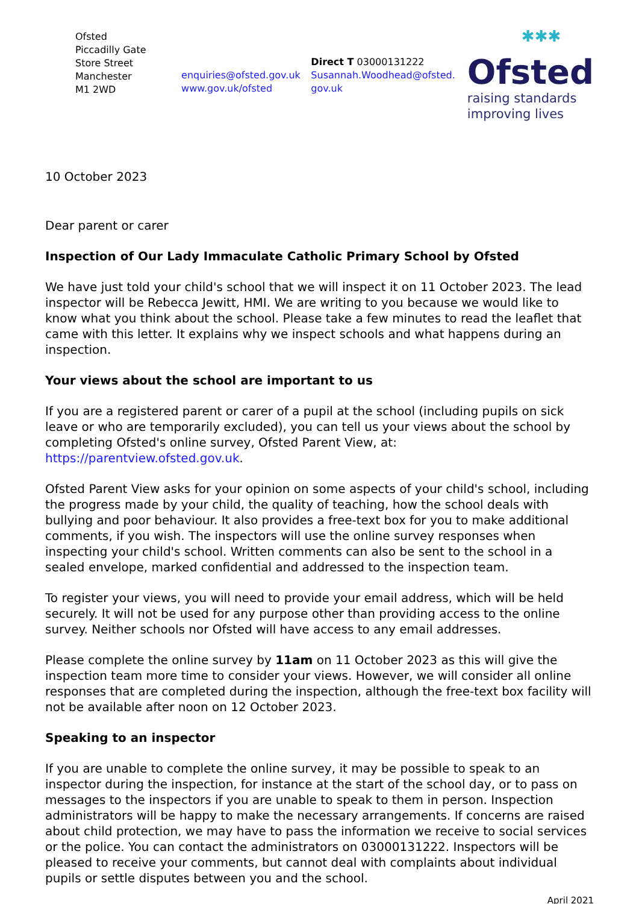Ofsted
Piccadilly Gate
Store Street
Manchester
M1 2WD
enquiries@ofsted.gov.uk
www.gov.uk/ofsted
Direct T 03000131222
Susannah.Woodhead@ofsted.gov.uk
✱✱✱
Ofsted
raising standards
improving lives
10 October 2023
Dear parent or carer
Inspection of Our Lady Immaculate Catholic Primary School by Ofsted
We have just told your child's school that we will inspect it on 11 October 2023. The lead inspector will be Rebecca Jewitt, HMI. We are writing to you because we would like to know what you think about the school. Please take a few minutes to read the leaflet that came with this letter. It explains why we inspect schools and what happens during an inspection.
Your views about the school are important to us
If you are a registered parent or carer of a pupil at the school (including pupils on sick leave or who are temporarily excluded), you can tell us your views about the school by completing Ofsted's online survey, Ofsted Parent View, at: https://parentview.ofsted.gov.uk.
Ofsted Parent View asks for your opinion on some aspects of your child's school, including the progress made by your child, the quality of teaching, how the school deals with bullying and poor behaviour. It also provides a free-text box for you to make additional comments, if you wish. The inspectors will use the online survey responses when inspecting your child's school. Written comments can also be sent to the school in a sealed envelope, marked confidential and addressed to the inspection team.
To register your views, you will need to provide your email address, which will be held securely. It will not be used for any purpose other than providing access to the online survey. Neither schools nor Ofsted will have access to any email addresses.
Please complete the online survey by 11am on 11 October 2023 as this will give the inspection team more time to consider your views. However, we will consider all online responses that are completed during the inspection, although the free-text box facility will not be available after noon on 12 October 2023.
Speaking to an inspector
If you are unable to complete the online survey, it may be possible to speak to an inspector during the inspection, for instance at the start of the school day, or to pass on messages to the inspectors if you are unable to speak to them in person. Inspection administrators will be happy to make the necessary arrangements. If concerns are raised about child protection, we may have to pass the information we receive to social services or the police. You can contact the administrators on 03000131222. Inspectors will be pleased to receive your comments, but cannot deal with complaints about individual pupils or settle disputes between you and the school.
April 2021